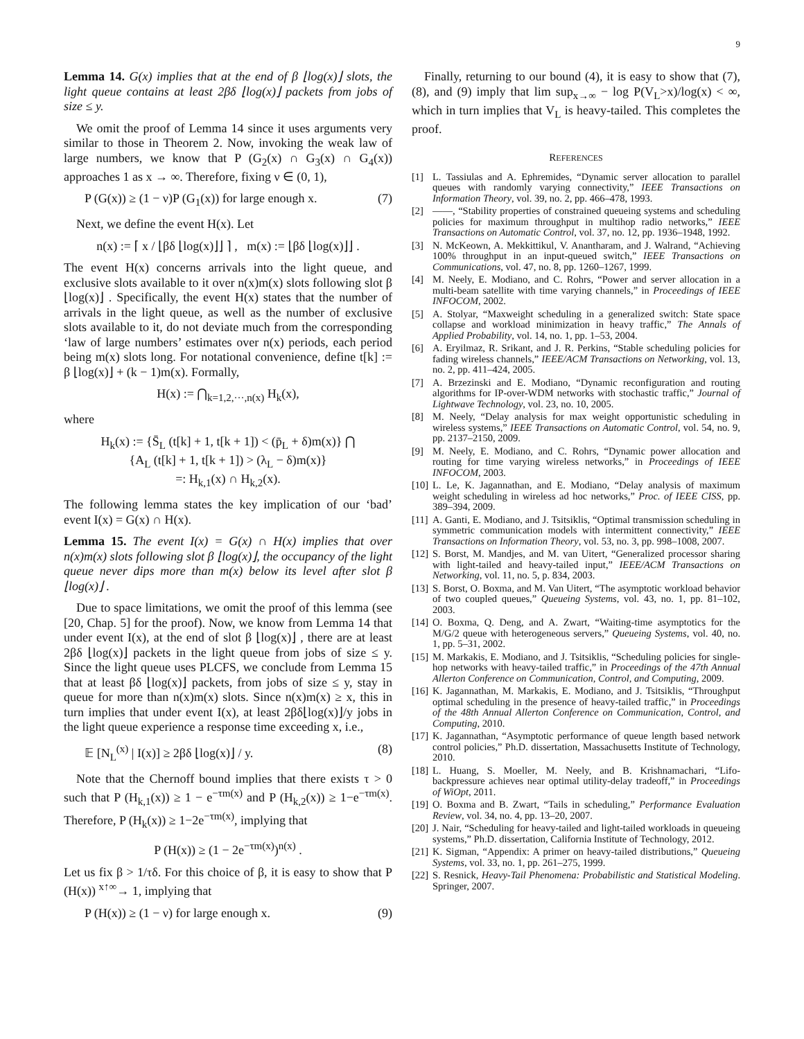9
Lemma 14. G(x) implies that at the end of β ⌊log(x)⌋ slots, the light queue contains at least 2βδ ⌊log(x)⌋ packets from jobs of size ≤ y.
We omit the proof of Lemma 14 since it uses arguments very similar to those in Theorem 2. Now, invoking the weak law of large numbers, we know that P (G<sub>2</sub>(x) ∩ G<sub>3</sub>(x) ∩ G<sub>4</sub>(x)) approaches 1 as x → ∞. Therefore, fixing ν ∈ (0, 1),
P (G(x)) ≥ (1 − ν)P (G<sub>1</sub>(x)) for large enough x. (7)
Next, we define the event H(x). Let
n(x) := ⌈ x / ⌊βδ ⌊log(x)⌋⌋ ⌉ , m(x) := ⌊βδ ⌊log(x)⌋⌋ .
The event H(x) concerns arrivals into the light queue, and exclusive slots available to it over n(x)m(x) slots following slot β ⌊log(x)⌋ . Specifically, the event H(x) states that the number of arrivals in the light queue, as well as the number of exclusive slots available to it, do not deviate much from the corresponding ‘law of large numbers’ estimates over n(x) periods, each period being m(x) slots long. For notational convenience, define t[k] := β ⌊log(x)⌋ + (k − 1)m(x). Formally,
H(x) := ⋂<sub>k=1,2,···,n(x)</sub> H<sub>k</sub>(x),
where
H<sub>k</sub>(x) := {S̄<sub>L</sub> (t[k] + 1, t[k + 1]) < (p̄<sub>L</sub> + δ)m(x)} ⋂
{A<sub>L</sub> (t[k] + 1, t[k + 1]) > (λ<sub>L</sub> − δ)m(x)}
=: H<sub>k,1</sub>(x) ∩ H<sub>k,2</sub>(x).
The following lemma states the key implication of our ‘bad’ event I(x) = G(x) ∩ H(x).
Lemma 15. The event I(x) = G(x) ∩ H(x) implies that over n(x)m(x) slots following slot β ⌊log(x)⌋, the occupancy of the light queue never dips more than m(x) below its level after slot β ⌊log(x)⌋ .
Due to space limitations, we omit the proof of this lemma (see [20, Chap. 5] for the proof). Now, we know from Lemma 14 that under event I(x), at the end of slot β ⌊log(x)⌋ , there are at least 2βδ ⌊log(x)⌋ packets in the light queue from jobs of size ≤ y. Since the light queue uses PLCFS, we conclude from Lemma 15 that at least βδ ⌊log(x)⌋ packets, from jobs of size ≤ y, stay in queue for more than n(x)m(x) slots. Since n(x)m(x) ≥ x, this in turn implies that under event I(x), at least 2βδ⌊log(x)⌋/y jobs in the light queue experience a response time exceeding x, i.e.,
𝔼 [N<sub>L</sub><sup>(x)</sup> | I(x)] ≥ 2βδ ⌊log(x)⌋ / y. (8)
Note that the Chernoff bound implies that there exists τ > 0 such that P (H<sub>k,1</sub>(x)) ≥ 1 − e<sup>−τm(x)</sup> and P (H<sub>k,2</sub>(x)) ≥ 1−e<sup>−τm(x)</sup>. Therefore, P (H<sub>k</sub>(x)) ≥ 1−2e<sup>−τm(x)</sup>, implying that
P (H(x)) ≥ (1 − 2e<sup>−τm(x)</sup>)<sup>n(x)</sup> .
Let us fix β > 1/τδ. For this choice of β, it is easy to show that P (H(x)) <sup>x↑∞</sup>→ 1, implying that
P (H(x)) ≥ (1 − ν) for large enough x. (9)
Finally, returning to our bound (4), it is easy to show that (7), (8), and (9) imply that lim sup<sub>x→∞</sub> − log P(V<sub>L</sub>>x)/log(x) < ∞, which in turn implies that V<sub>L</sub> is heavy-tailed. This completes the proof.
REFERENCES
[1] L. Tassiulas and A. Ephremides, “Dynamic server allocation to parallel queues with randomly varying connectivity,” IEEE Transactions on Information Theory, vol. 39, no. 2, pp. 466–478, 1993.
[2] ——, “Stability properties of constrained queueing systems and scheduling policies for maximum throughput in multihop radio networks,” IEEE Transactions on Automatic Control, vol. 37, no. 12, pp. 1936–1948, 1992.
[3] N. McKeown, A. Mekkittikul, V. Anantharam, and J. Walrand, “Achieving 100% throughput in an input-queued switch,” IEEE Transactions on Communications, vol. 47, no. 8, pp. 1260–1267, 1999.
[4] M. Neely, E. Modiano, and C. Rohrs, “Power and server allocation in a multi-beam satellite with time varying channels,” in Proceedings of IEEE INFOCOM, 2002.
[5] A. Stolyar, “Maxweight scheduling in a generalized switch: State space collapse and workload minimization in heavy traffic,” The Annals of Applied Probability, vol. 14, no. 1, pp. 1–53, 2004.
[6] A. Eryilmaz, R. Srikant, and J. R. Perkins, “Stable scheduling policies for fading wireless channels,” IEEE/ACM Transactions on Networking, vol. 13, no. 2, pp. 411–424, 2005.
[7] A. Brzezinski and E. Modiano, “Dynamic reconfiguration and routing algorithms for IP-over-WDM networks with stochastic traffic,” Journal of Lightwave Technology, vol. 23, no. 10, 2005.
[8] M. Neely, “Delay analysis for max weight opportunistic scheduling in wireless systems,” IEEE Transactions on Automatic Control, vol. 54, no. 9, pp. 2137–2150, 2009.
[9] M. Neely, E. Modiano, and C. Rohrs, “Dynamic power allocation and routing for time varying wireless networks,” in Proceedings of IEEE INFOCOM, 2003.
[10] L. Le, K. Jagannathan, and E. Modiano, “Delay analysis of maximum weight scheduling in wireless ad hoc networks,” Proc. of IEEE CISS, pp. 389–394, 2009.
[11] A. Ganti, E. Modiano, and J. Tsitsiklis, “Optimal transmission scheduling in symmetric communication models with intermittent connectivity,” IEEE Transactions on Information Theory, vol. 53, no. 3, pp. 998–1008, 2007.
[12] S. Borst, M. Mandjes, and M. van Uitert, “Generalized processor sharing with light-tailed and heavy-tailed input,” IEEE/ACM Transactions on Networking, vol. 11, no. 5, p. 834, 2003.
[13] S. Borst, O. Boxma, and M. Van Uitert, “The asymptotic workload behavior of two coupled queues,” Queueing Systems, vol. 43, no. 1, pp. 81–102, 2003.
[14] O. Boxma, Q. Deng, and A. Zwart, “Waiting-time asymptotics for the M/G/2 queue with heterogeneous servers,” Queueing Systems, vol. 40, no. 1, pp. 5–31, 2002.
[15] M. Markakis, E. Modiano, and J. Tsitsiklis, “Scheduling policies for single-hop networks with heavy-tailed traffic,” in Proceedings of the 47th Annual Allerton Conference on Communication, Control, and Computing, 2009.
[16] K. Jagannathan, M. Markakis, E. Modiano, and J. Tsitsiklis, “Throughput optimal scheduling in the presence of heavy-tailed traffic,” in Proceedings of the 48th Annual Allerton Conference on Communication, Control, and Computing, 2010.
[17] K. Jagannathan, “Asymptotic performance of queue length based network control policies,” Ph.D. dissertation, Massachusetts Institute of Technology, 2010.
[18] L. Huang, S. Moeller, M. Neely, and B. Krishnamachari, “Lifo-backpressure achieves near optimal utility-delay tradeoff,” in Proceedings of WiOpt, 2011.
[19] O. Boxma and B. Zwart, “Tails in scheduling,” Performance Evaluation Review, vol. 34, no. 4, pp. 13–20, 2007.
[20] J. Nair, “Scheduling for heavy-tailed and light-tailed workloads in queueing systems,” Ph.D. dissertation, California Institute of Technology, 2012.
[21] K. Sigman, “Appendix: A primer on heavy-tailed distributions,” Queueing Systems, vol. 33, no. 1, pp. 261–275, 1999.
[22] S. Resnick, Heavy-Tail Phenomena: Probabilistic and Statistical Modeling. Springer, 2007.